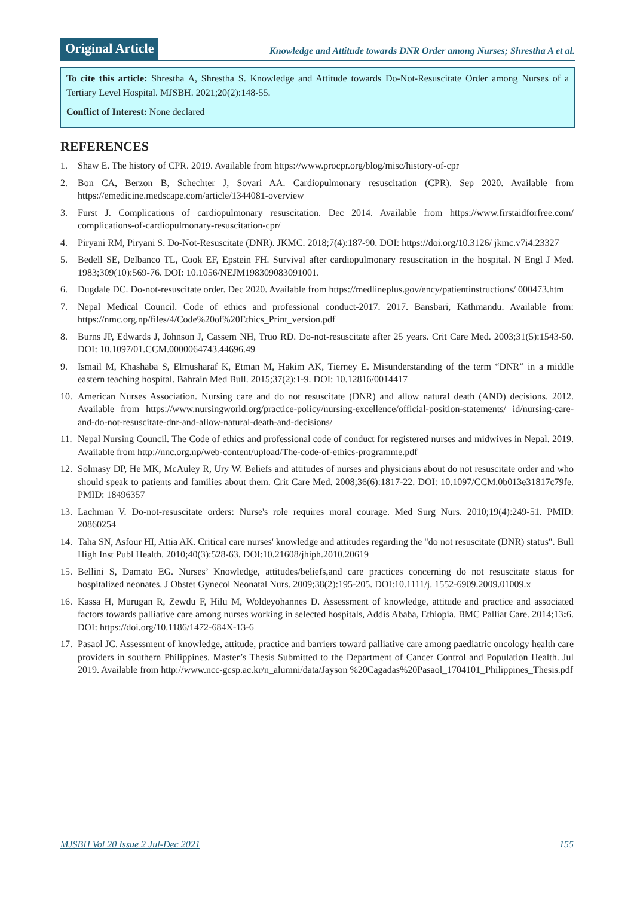Original Article
Knowledge and Attitude towards DNR Order among Nurses; Shrestha A et al.
To cite this article: Shrestha A, Shrestha S. Knowledge and Attitude towards Do-Not-Resuscitate Order among Nurses of a Tertiary Level Hospital. MJSBH. 2021;20(2):148-55.
Conflict of Interest: None declared
REFERENCES
1. Shaw E. The history of CPR. 2019. Available from https://www.procpr.org/blog/misc/history-of-cpr
2. Bon CA, Berzon B, Schechter J, Sovari AA. Cardiopulmonary resuscitation (CPR). Sep 2020. Available from https://emedicine.medscape.com/article/1344081-overview
3. Furst J. Complications of cardiopulmonary resuscitation. Dec 2014. Available from https://www.firstaidforfree.com/ complications-of-cardiopulmonary-resuscitation-cpr/
4. Piryani RM, Piryani S. Do-Not-Resuscitate (DNR). JKMC. 2018;7(4):187-90. DOI: https://doi.org/10.3126/ jkmc.v7i4.23327
5. Bedell SE, Delbanco TL, Cook EF, Epstein FH. Survival after cardiopulmonary resuscitation in the hospital. N Engl J Med. 1983;309(10):569-76. DOI: 10.1056/NEJM198309083091001.
6. Dugdale DC. Do-not-resuscitate order. Dec 2020. Available from https://medlineplus.gov/ency/patientinstructions/ 000473.htm
7. Nepal Medical Council. Code of ethics and professional conduct-2017. 2017. Bansbari, Kathmandu. Available from: https://nmc.org.np/files/4/Code%20of%20Ethics_Print_version.pdf
8. Burns JP, Edwards J, Johnson J, Cassem NH, Truo RD. Do-not-resuscitate after 25 years. Crit Care Med. 2003;31(5):1543-50. DOI: 10.1097/01.CCM.0000064743.44696.49
9. Ismail M, Khashaba S, Elmusharaf K, Etman M, Hakim AK, Tierney E. Misunderstanding of the term “DNR” in a middle eastern teaching hospital. Bahrain Med Bull. 2015;37(2):1-9. DOI: 10.12816/0014417
10. American Nurses Association. Nursing care and do not resuscitate (DNR) and allow natural death (AND) decisions. 2012. Available from https://www.nursingworld.org/practice-policy/nursing-excellence/official-position-statements/ id/nursing-care-and-do-not-resuscitate-dnr-and-allow-natural-death-and-decisions/
11. Nepal Nursing Council. The Code of ethics and professional code of conduct for registered nurses and midwives in Nepal. 2019. Available from http://nnc.org.np/web-content/upload/The-code-of-ethics-programme.pdf
12. Solmasy DP, He MK, McAuley R, Ury W. Beliefs and attitudes of nurses and physicians about do not resuscitate order and who should speak to patients and families about them. Crit Care Med. 2008;36(6):1817-22. DOI: 10.1097/CCM.0b013e31817c79fe. PMID: 18496357
13. Lachman V. Do-not-resuscitate orders: Nurse's role requires moral courage. Med Surg Nurs. 2010;19(4):249-51. PMID: 20860254
14. Taha SN, Asfour HI, Attia AK. Critical care nurses' knowledge and attitudes regarding the "do not resuscitate (DNR) status". Bull High Inst Publ Health. 2010;40(3):528-63. DOI:10.21608/jhiph.2010.20619
15. Bellini S, Damato EG. Nurses’ Knowledge, attitudes/beliefs,and care practices concerning do not resuscitate status for hospitalized neonates. J Obstet Gynecol Neonatal Nurs. 2009;38(2):195-205. DOI:10.1111/j. 1552-6909.2009.01009.x
16. Kassa H, Murugan R, Zewdu F, Hilu M, Woldeyohannes D. Assessment of knowledge, attitude and practice and associated factors towards palliative care among nurses working in selected hospitals, Addis Ababa, Ethiopia. BMC Palliat Care. 2014;13: 6. DOI: https://doi.org/10.1186/1472-684X-13-6
17. Pasaol JC. Assessment of knowledge, attitude, practice and barriers toward palliative care among paediatric oncology health care providers in southern Philippines. Master’s Thesis Submitted to the Department of Cancer Control and Population Health. Jul 2019. Available from http://www.ncc-gcsp.ac.kr/n_alumni/data/Jayson %20Cagadas%20Pasaol_1704101_Philippines_Thesis.pdf
MJSBH Vol 20 Issue 2 Jul-Dec 2021 155